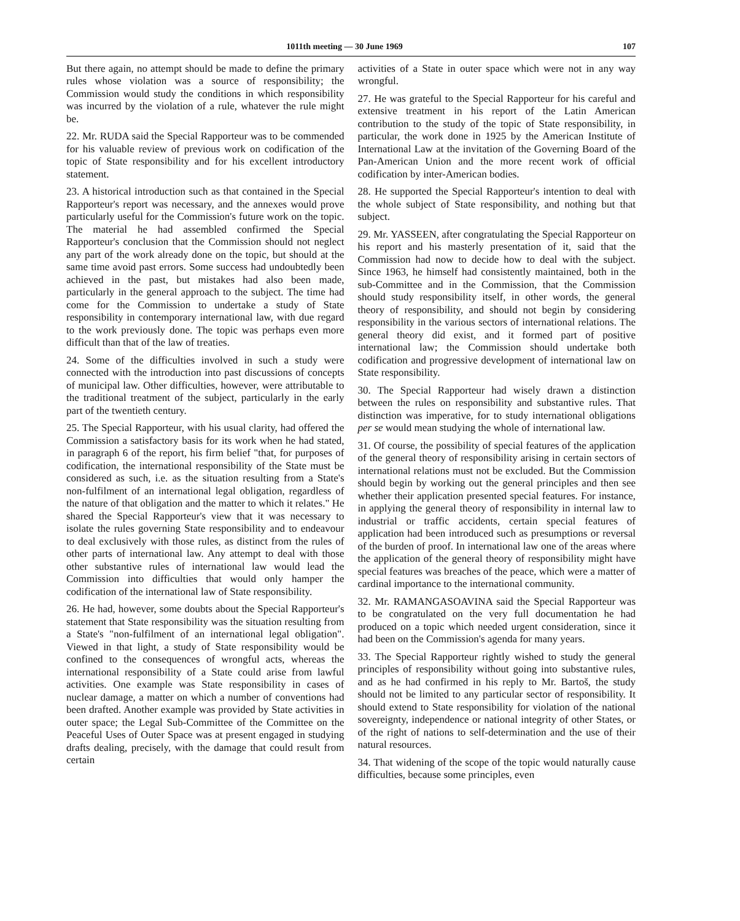1011th meeting — 30 June 1969 107
But there again, no attempt should be made to define the primary rules whose violation was a source of responsibility; the Commission would study the conditions in which responsibility was incurred by the violation of a rule, whatever the rule might be.
22. Mr. RUDA said the Special Rapporteur was to be commended for his valuable review of previous work on codification of the topic of State responsibility and for his excellent introductory statement.
23. A historical introduction such as that contained in the Special Rapporteur's report was necessary, and the annexes would prove particularly useful for the Commission's future work on the topic. The material he had assembled confirmed the Special Rapporteur's conclusion that the Commission should not neglect any part of the work already done on the topic, but should at the same time avoid past errors. Some success had undoubtedly been achieved in the past, but mistakes had also been made, particularly in the general approach to the subject. The time had come for the Commission to undertake a study of State responsibility in contemporary international law, with due regard to the work previously done. The topic was perhaps even more difficult than that of the law of treaties.
24. Some of the difficulties involved in such a study were connected with the introduction into past discussions of concepts of municipal law. Other difficulties, however, were attributable to the traditional treatment of the subject, particularly in the early part of the twentieth century.
25. The Special Rapporteur, with his usual clarity, had offered the Commission a satisfactory basis for its work when he had stated, in paragraph 6 of the report, his firm belief "that, for purposes of codification, the international responsibility of the State must be considered as such, i.e. as the situation resulting from a State's non-fulfilment of an international legal obligation, regardless of the nature of that obligation and the matter to which it relates." He shared the Special Rapporteur's view that it was necessary to isolate the rules governing State responsibility and to endeavour to deal exclusively with those rules, as distinct from the rules of other parts of international law. Any attempt to deal with those other substantive rules of international law would lead the Commission into difficulties that would only hamper the codification of the international law of State responsibility.
26. He had, however, some doubts about the Special Rapporteur's statement that State responsibility was the situation resulting from a State's "non-fulfilment of an international legal obligation". Viewed in that light, a study of State responsibility would be confined to the consequences of wrongful acts, whereas the international responsibility of a State could arise from lawful activities. One example was State responsibility in cases of nuclear damage, a matter on which a number of conventions had been drafted. Another example was provided by State activities in outer space; the Legal Sub-Committee of the Committee on the Peaceful Uses of Outer Space was at present engaged in studying drafts dealing, precisely, with the damage that could result from certain
activities of a State in outer space which were not in any way wrongful.
27. He was grateful to the Special Rapporteur for his careful and extensive treatment in his report of the Latin American contribution to the study of the topic of State responsibility, in particular, the work done in 1925 by the American Institute of International Law at the invitation of the Governing Board of the Pan-American Union and the more recent work of official codification by inter-American bodies.
28. He supported the Special Rapporteur's intention to deal with the whole subject of State responsibility, and nothing but that subject.
29. Mr. YASSEEN, after congratulating the Special Rapporteur on his report and his masterly presentation of it, said that the Commission had now to decide how to deal with the subject. Since 1963, he himself had consistently maintained, both in the sub-Committee and in the Commission, that the Commission should study responsibility itself, in other words, the general theory of responsibility, and should not begin by considering responsibility in the various sectors of international relations. The general theory did exist, and it formed part of positive international law; the Commission should undertake both codification and progressive development of international law on State responsibility.
30. The Special Rapporteur had wisely drawn a distinction between the rules on responsibility and substantive rules. That distinction was imperative, for to study international obligations per se would mean studying the whole of international law.
31. Of course, the possibility of special features of the application of the general theory of responsibility arising in certain sectors of international relations must not be excluded. But the Commission should begin by working out the general principles and then see whether their application presented special features. For instance, in applying the general theory of responsibility in internal law to industrial or traffic accidents, certain special features of application had been introduced such as presumptions or reversal of the burden of proof. In international law one of the areas where the application of the general theory of responsibility might have special features was breaches of the peace, which were a matter of cardinal importance to the international community.
32. Mr. RAMANGASOAVINA said the Special Rapporteur was to be congratulated on the very full documentation he had produced on a topic which needed urgent consideration, since it had been on the Commission's agenda for many years.
33. The Special Rapporteur rightly wished to study the general principles of responsibility without going into substantive rules, and as he had confirmed in his reply to Mr. Bartoš, the study should not be limited to any particular sector of responsibility. It should extend to State responsibility for violation of the national sovereignty, independence or national integrity of other States, or of the right of nations to self-determination and the use of their natural resources.
34. That widening of the scope of the topic would naturally cause difficulties, because some principles, even